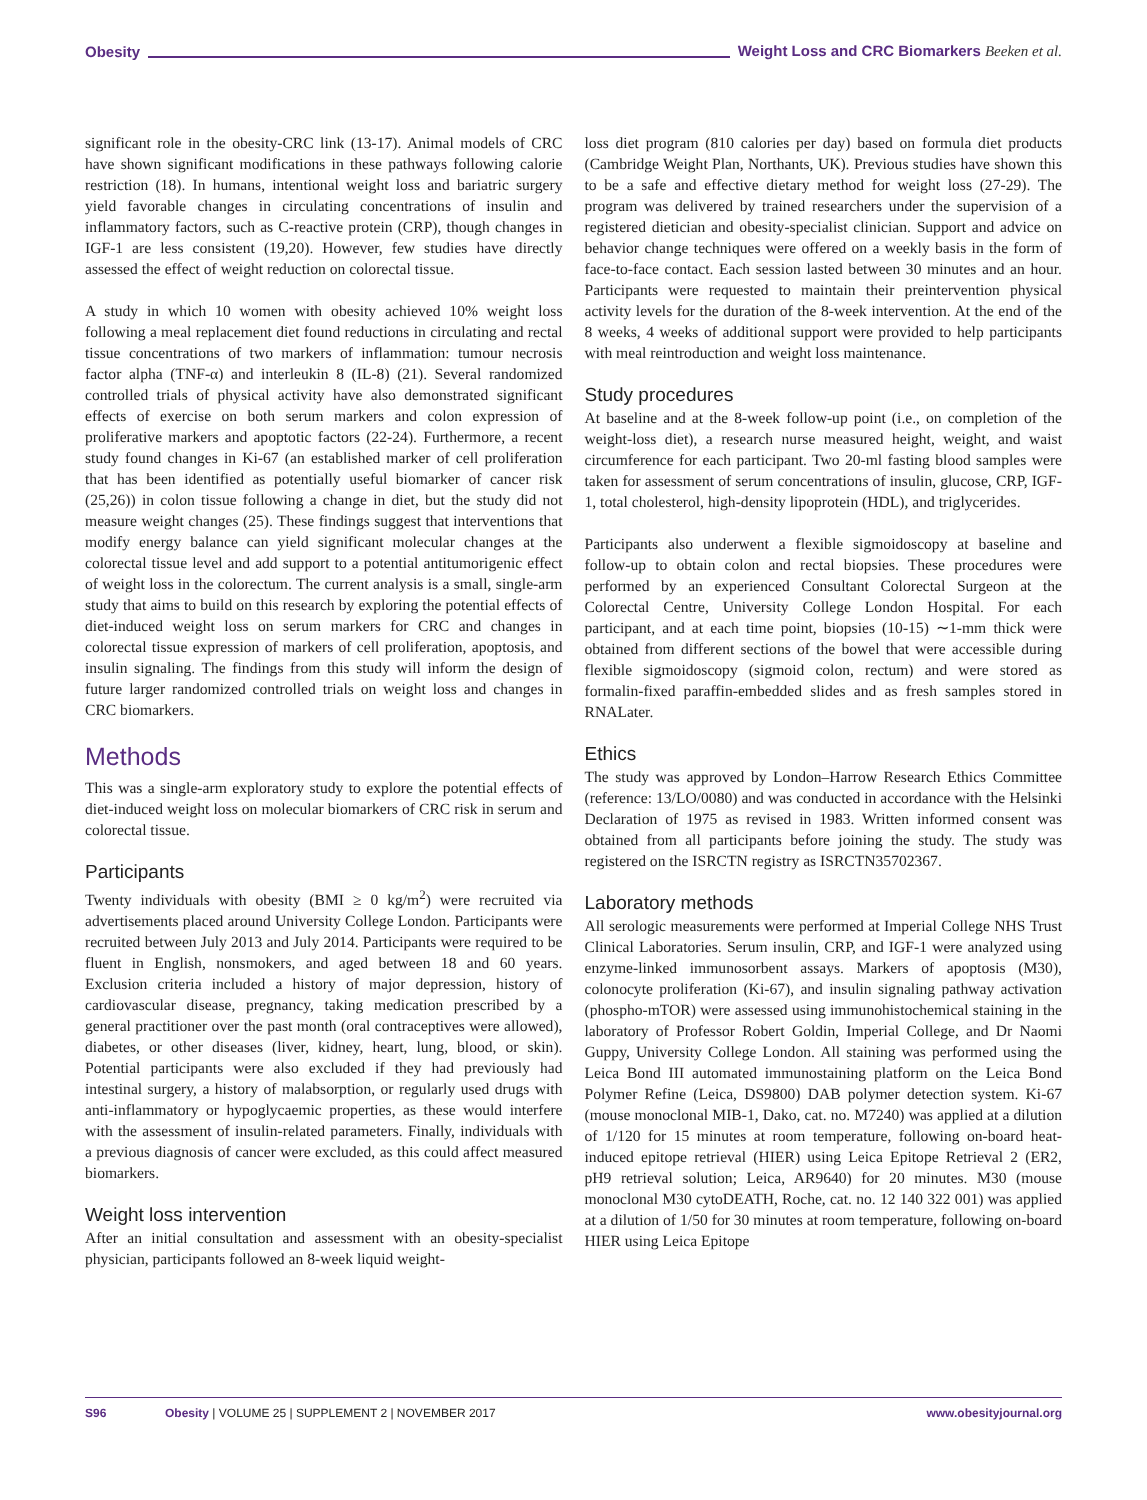Obesity Weight Loss and CRC Biomarkers Beeken et al.
significant role in the obesity-CRC link (13-17). Animal models of CRC have shown significant modifications in these pathways following calorie restriction (18). In humans, intentional weight loss and bariatric surgery yield favorable changes in circulating concentrations of insulin and inflammatory factors, such as C-reactive protein (CRP), though changes in IGF-1 are less consistent (19,20). However, few studies have directly assessed the effect of weight reduction on colorectal tissue.
A study in which 10 women with obesity achieved 10% weight loss following a meal replacement diet found reductions in circulating and rectal tissue concentrations of two markers of inflammation: tumour necrosis factor alpha (TNF-α) and interleukin 8 (IL-8) (21). Several randomized controlled trials of physical activity have also demonstrated significant effects of exercise on both serum markers and colon expression of proliferative markers and apoptotic factors (22-24). Furthermore, a recent study found changes in Ki-67 (an established marker of cell proliferation that has been identified as potentially useful biomarker of cancer risk (25,26)) in colon tissue following a change in diet, but the study did not measure weight changes (25). These findings suggest that interventions that modify energy balance can yield significant molecular changes at the colorectal tissue level and add support to a potential antitumorigenic effect of weight loss in the colorectum. The current analysis is a small, single-arm study that aims to build on this research by exploring the potential effects of diet-induced weight loss on serum markers for CRC and changes in colorectal tissue expression of markers of cell proliferation, apoptosis, and insulin signaling. The findings from this study will inform the design of future larger randomized controlled trials on weight loss and changes in CRC biomarkers.
Methods
This was a single-arm exploratory study to explore the potential effects of diet-induced weight loss on molecular biomarkers of CRC risk in serum and colorectal tissue.
Participants
Twenty individuals with obesity (BMI ≥ 0 kg/m<sup>2</sup>) were recruited via advertisements placed around University College London. Participants were recruited between July 2013 and July 2014. Participants were required to be fluent in English, nonsmokers, and aged between 18 and 60 years. Exclusion criteria included a history of major depression, history of cardiovascular disease, pregnancy, taking medication prescribed by a general practitioner over the past month (oral contraceptives were allowed), diabetes, or other diseases (liver, kidney, heart, lung, blood, or skin). Potential participants were also excluded if they had previously had intestinal surgery, a history of malabsorption, or regularly used drugs with anti-inflammatory or hypoglycaemic properties, as these would interfere with the assessment of insulin-related parameters. Finally, individuals with a previous diagnosis of cancer were excluded, as this could affect measured biomarkers.
Weight loss intervention
After an initial consultation and assessment with an obesity-specialist physician, participants followed an 8-week liquid weight-
loss diet program (810 calories per day) based on formula diet products (Cambridge Weight Plan, Northants, UK). Previous studies have shown this to be a safe and effective dietary method for weight loss (27-29). The program was delivered by trained researchers under the supervision of a registered dietician and obesity-specialist clinician. Support and advice on behavior change techniques were offered on a weekly basis in the form of face-to-face contact. Each session lasted between 30 minutes and an hour. Participants were requested to maintain their preintervention physical activity levels for the duration of the 8-week intervention. At the end of the 8 weeks, 4 weeks of additional support were provided to help participants with meal reintroduction and weight loss maintenance.
Study procedures
At baseline and at the 8-week follow-up point (i.e., on completion of the weight-loss diet), a research nurse measured height, weight, and waist circumference for each participant. Two 20-ml fasting blood samples were taken for assessment of serum concentrations of insulin, glucose, CRP, IGF-1, total cholesterol, high-density lipoprotein (HDL), and triglycerides.
Participants also underwent a flexible sigmoidoscopy at baseline and follow-up to obtain colon and rectal biopsies. These procedures were performed by an experienced Consultant Colorectal Surgeon at the Colorectal Centre, University College London Hospital. For each participant, and at each time point, biopsies (10-15) ∼1-mm thick were obtained from different sections of the bowel that were accessible during flexible sigmoidoscopy (sigmoid colon, rectum) and were stored as formalin-fixed paraffin-embedded slides and as fresh samples stored in RNALater.
Ethics
The study was approved by London–Harrow Research Ethics Committee (reference: 13/LO/0080) and was conducted in accordance with the Helsinki Declaration of 1975 as revised in 1983. Written informed consent was obtained from all participants before joining the study. The study was registered on the ISRCTN registry as ISRCTN35702367.
Laboratory methods
All serologic measurements were performed at Imperial College NHS Trust Clinical Laboratories. Serum insulin, CRP, and IGF-1 were analyzed using enzyme-linked immunosorbent assays. Markers of apoptosis (M30), colonocyte proliferation (Ki-67), and insulin signaling pathway activation (phospho-mTOR) were assessed using immunohistochemical staining in the laboratory of Professor Robert Goldin, Imperial College, and Dr Naomi Guppy, University College London. All staining was performed using the Leica Bond III automated immunostaining platform on the Leica Bond Polymer Refine (Leica, DS9800) DAB polymer detection system. Ki-67 (mouse monoclonal MIB-1, Dako, cat. no. M7240) was applied at a dilution of 1/120 for 15 minutes at room temperature, following on-board heat-induced epitope retrieval (HIER) using Leica Epitope Retrieval 2 (ER2, pH9 retrieval solution; Leica, AR9640) for 20 minutes. M30 (mouse monoclonal M30 cytoDEATH, Roche, cat. no. 12 140 322 001) was applied at a dilution of 1/50 for 30 minutes at room temperature, following on-board HIER using Leica Epitope
S96 Obesity | VOLUME 25 | SUPPLEMENT 2 | NOVEMBER 2017 www.obesityjournal.org